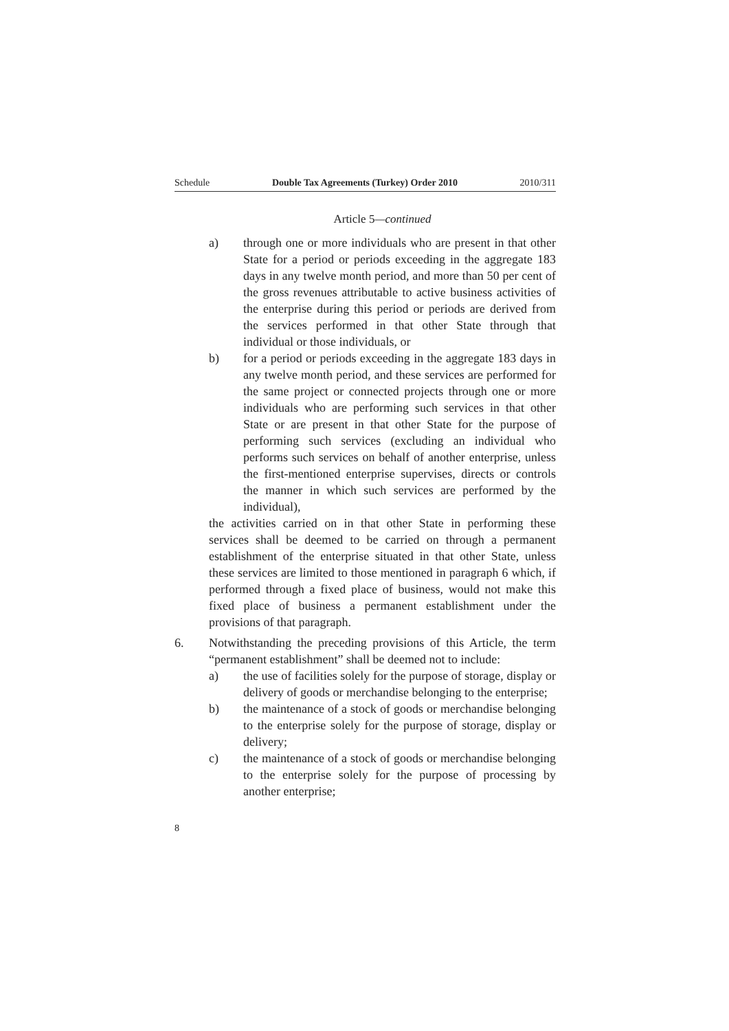Schedule Double Tax Agreements (Turkey) Order 2010 2010/311
Article 5—continued
a) through one or more individuals who are present in that other State for a period or periods exceeding in the aggregate 183 days in any twelve month period, and more than 50 per cent of the gross revenues attributable to active business activities of the enterprise during this period or periods are derived from the services performed in that other State through that individual or those individuals, or
b) for a period or periods exceeding in the aggregate 183 days in any twelve month period, and these services are performed for the same project or connected projects through one or more individuals who are performing such services in that other State or are present in that other State for the purpose of performing such services (excluding an individual who performs such services on behalf of another enterprise, unless the first-mentioned enterprise supervises, directs or controls the manner in which such services are performed by the individual),
the activities carried on in that other State in performing these services shall be deemed to be carried on through a permanent establishment of the enterprise situated in that other State, unless these services are limited to those mentioned in paragraph 6 which, if performed through a fixed place of business, would not make this fixed place of business a permanent establishment under the provisions of that paragraph.
6. Notwithstanding the preceding provisions of this Article, the term “permanent establishment” shall be deemed not to include:
a) the use of facilities solely for the purpose of storage, display or delivery of goods or merchandise belonging to the enterprise;
b) the maintenance of a stock of goods or merchandise belonging to the enterprise solely for the purpose of storage, display or delivery;
c) the maintenance of a stock of goods or merchandise belonging to the enterprise solely for the purpose of processing by another enterprise;
8